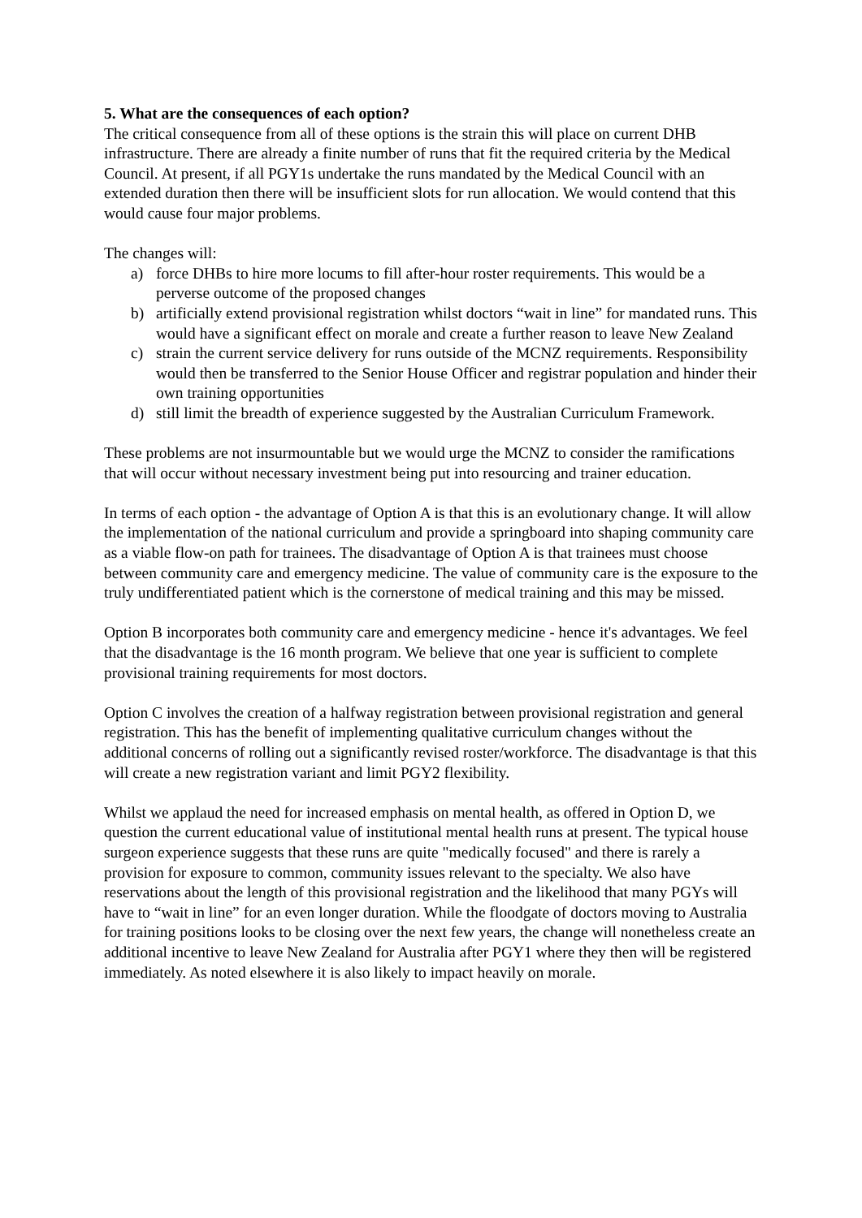5. What are the consequences of each option?
The critical consequence from all of these options is the strain this will place on current DHB infrastructure. There are already a finite number of runs that fit the required criteria by the Medical Council. At present, if all PGY1s undertake the runs mandated by the Medical Council with an extended duration then there will be insufficient slots for run allocation. We would contend that this would cause four major problems.
The changes will:
a) force DHBs to hire more locums to fill after-hour roster requirements. This would be a perverse outcome of the proposed changes
b) artificially extend provisional registration whilst doctors “wait in line” for mandated runs. This would have a significant effect on morale and create a further reason to leave New Zealand
c) strain the current service delivery for runs outside of the MCNZ requirements. Responsibility would then be transferred to the Senior House Officer and registrar population and hinder their own training opportunities
d) still limit the breadth of experience suggested by the Australian Curriculum Framework.
These problems are not insurmountable but we would urge the MCNZ to consider the ramifications that will occur without necessary investment being put into resourcing and trainer education.
In terms of each option - the advantage of Option A is that this is an evolutionary change. It will allow the implementation of the national curriculum and provide a springboard into shaping community care as a viable flow-on path for trainees. The disadvantage of Option A is that trainees must choose between community care and emergency medicine. The value of community care is the exposure to the truly undifferentiated patient which is the cornerstone of medical training and this may be missed.
Option B incorporates both community care and emergency medicine - hence it's advantages. We feel that the disadvantage is the 16 month program. We believe that one year is sufficient to complete provisional training requirements for most doctors.
Option C involves the creation of a halfway registration between provisional registration and general registration. This has the benefit of implementing qualitative curriculum changes without the additional concerns of rolling out a significantly revised roster/workforce. The disadvantage is that this will create a new registration variant and limit PGY2 flexibility.
Whilst we applaud the need for increased emphasis on mental health, as offered in Option D, we question the current educational value of institutional mental health runs at present. The typical house surgeon experience suggests that these runs are quite "medically focused" and there is rarely a provision for exposure to common, community issues relevant to the specialty. We also have reservations about the length of this provisional registration and the likelihood that many PGYs will have to “wait in line” for an even longer duration. While the floodgate of doctors moving to Australia for training positions looks to be closing over the next few years, the change will nonetheless create an additional incentive to leave New Zealand for Australia after PGY1 where they then will be registered immediately. As noted elsewhere it is also likely to impact heavily on morale.